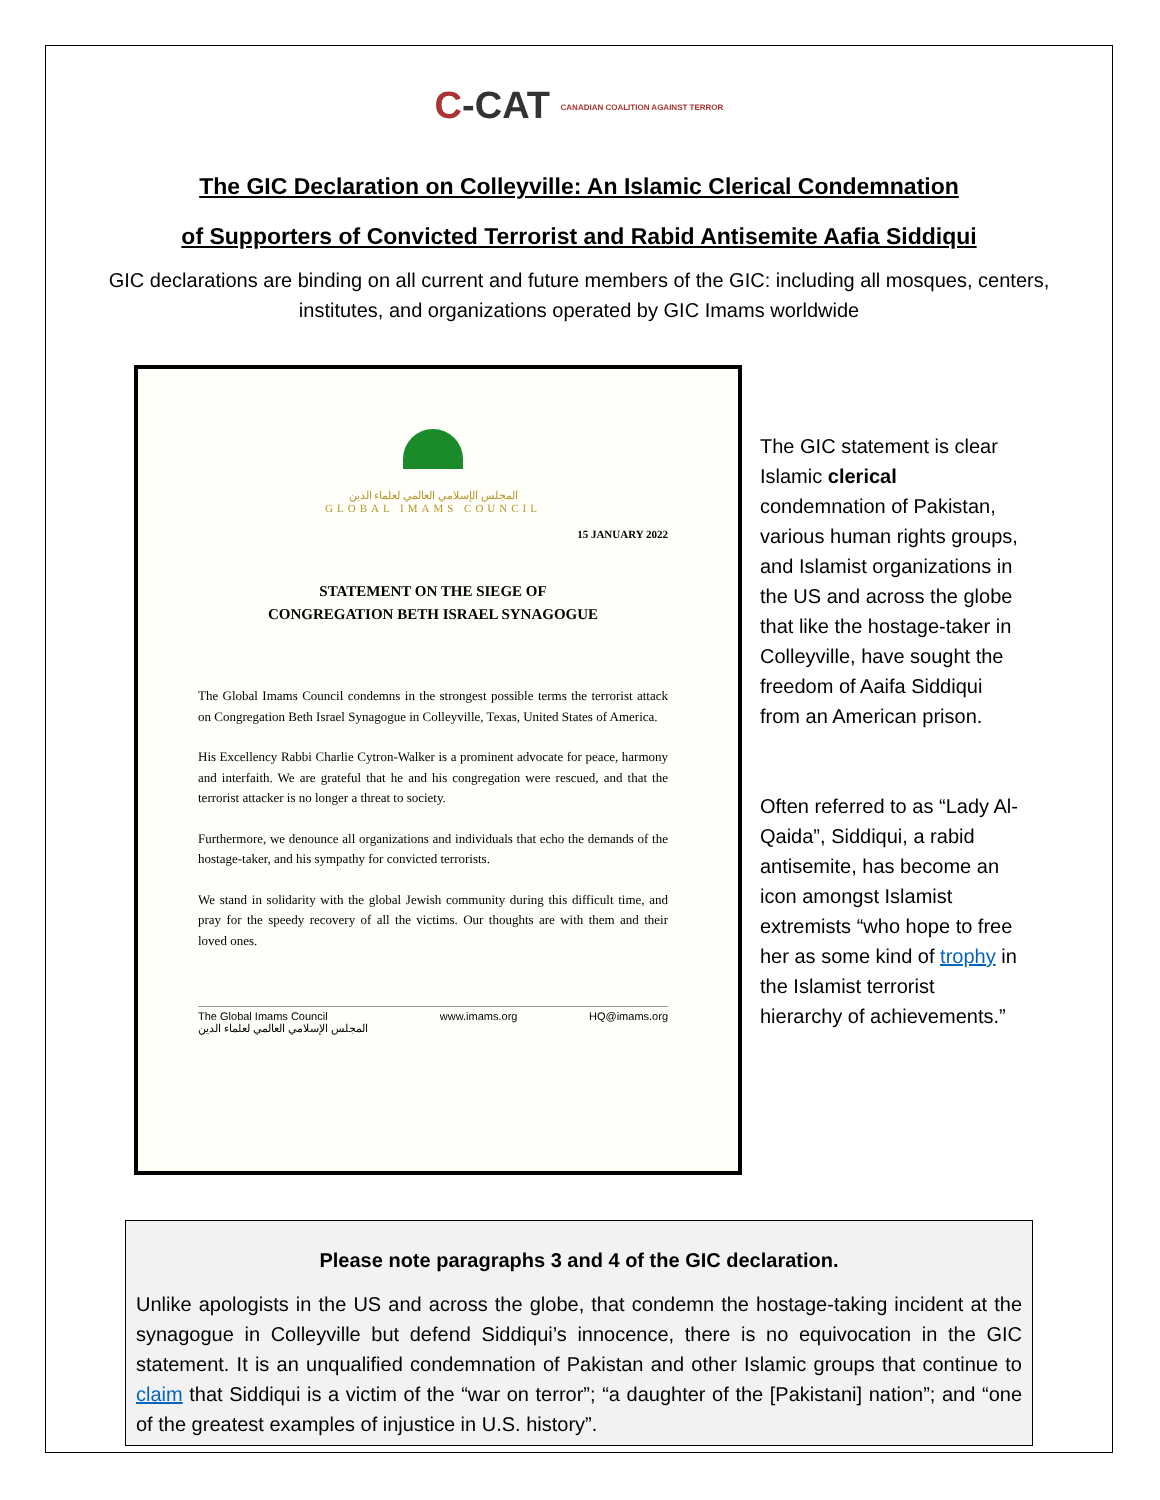C-CAT CANADIAN COALITION AGAINST TERROR
The GIC Declaration on Colleyville: An Islamic Clerical Condemnation
of Supporters of Convicted Terrorist and Rabid Antisemite Aafia Siddiqui
GIC declarations are binding on all current and future members of the GIC: including all mosques, centers, institutes, and organizations operated by GIC Imams worldwide
المجلس الإسلامي العالمي لعلماء الدين
GLOBAL IMAMS COUNCIL
15 JANUARY 2022
STATEMENT ON THE SIEGE OF
CONGREGATION BETH ISRAEL SYNAGOGUE
The Global Imams Council condemns in the strongest possible terms the terrorist attack on Congregation Beth Israel Synagogue in Colleyville, Texas, United States of America.
His Excellency Rabbi Charlie Cytron-Walker is a prominent advocate for peace, harmony and interfaith. We are grateful that he and his congregation were rescued, and that the terrorist attacker is no longer a threat to society.
Furthermore, we denounce all organizations and individuals that echo the demands of the hostage-taker, and his sympathy for convicted terrorists.
We stand in solidarity with the global Jewish community during this difficult time, and pray for the speedy recovery of all the victims. Our thoughts are with them and their loved ones.
The Global Imams Council
المجلس الإسلامي العالمي لعلماء الدين www.imams.org HQ@imams.org
The GIC statement is clear Islamic clerical condemnation of Pakistan, various human rights groups, and Islamist organizations in the US and across the globe that like the hostage-taker in Colleyville, have sought the freedom of Aaifa Siddiqui from an American prison.
Often referred to as “Lady Al-Qaida”, Siddiqui, a rabid antisemite, has become an icon amongst Islamist extremists “who hope to free her as some kind of trophy in the Islamist terrorist hierarchy of achievements.”
Please note paragraphs 3 and 4 of the GIC declaration.
Unlike apologists in the US and across the globe, that condemn the hostage-taking incident at the synagogue in Colleyville but defend Siddiqui’s innocence, there is no equivocation in the GIC statement. It is an unqualified condemnation of Pakistan and other Islamic groups that continue to claim that Siddiqui is a victim of the “war on terror”; “a daughter of the [Pakistani] nation”; and “one of the greatest examples of injustice in U.S. history”.